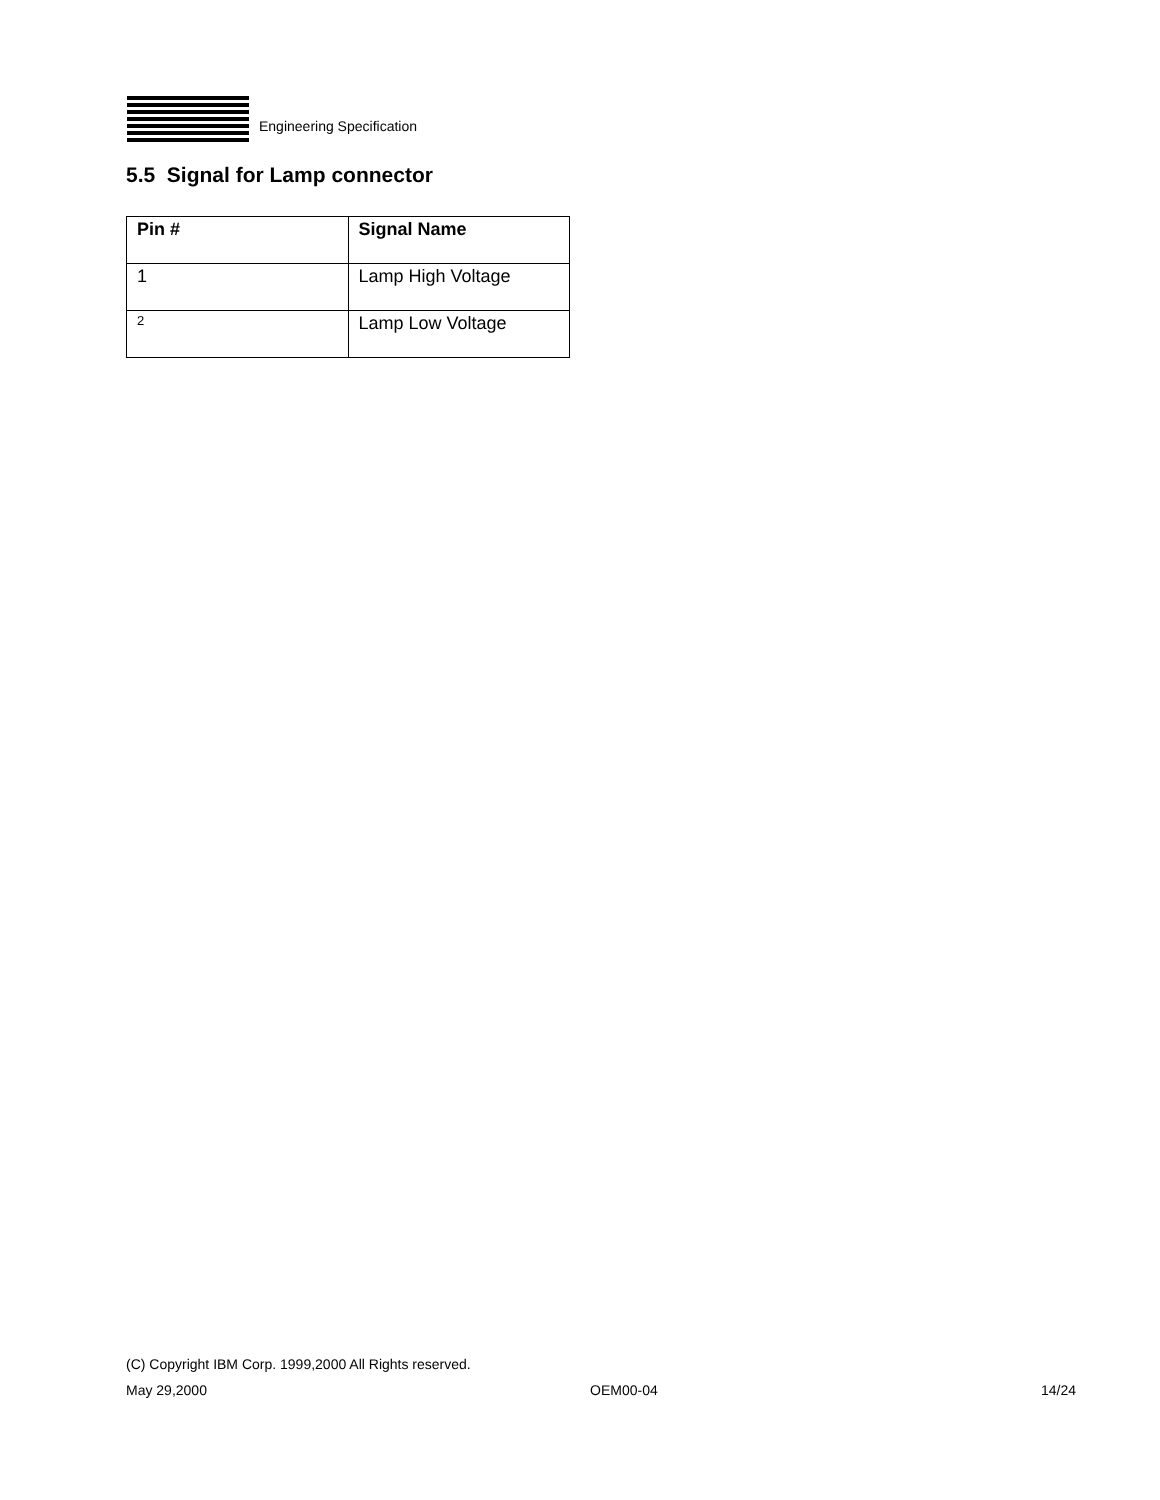Engineering Specification
5.5 Signal for Lamp connector
| Pin # | Signal Name |
| --- | --- |
| 1 | Lamp High Voltage |
| 2 | Lamp Low Voltage |
(C) Copyright IBM Corp. 1999,2000 All Rights reserved.
May 29,2000 OEM00-04 14/24